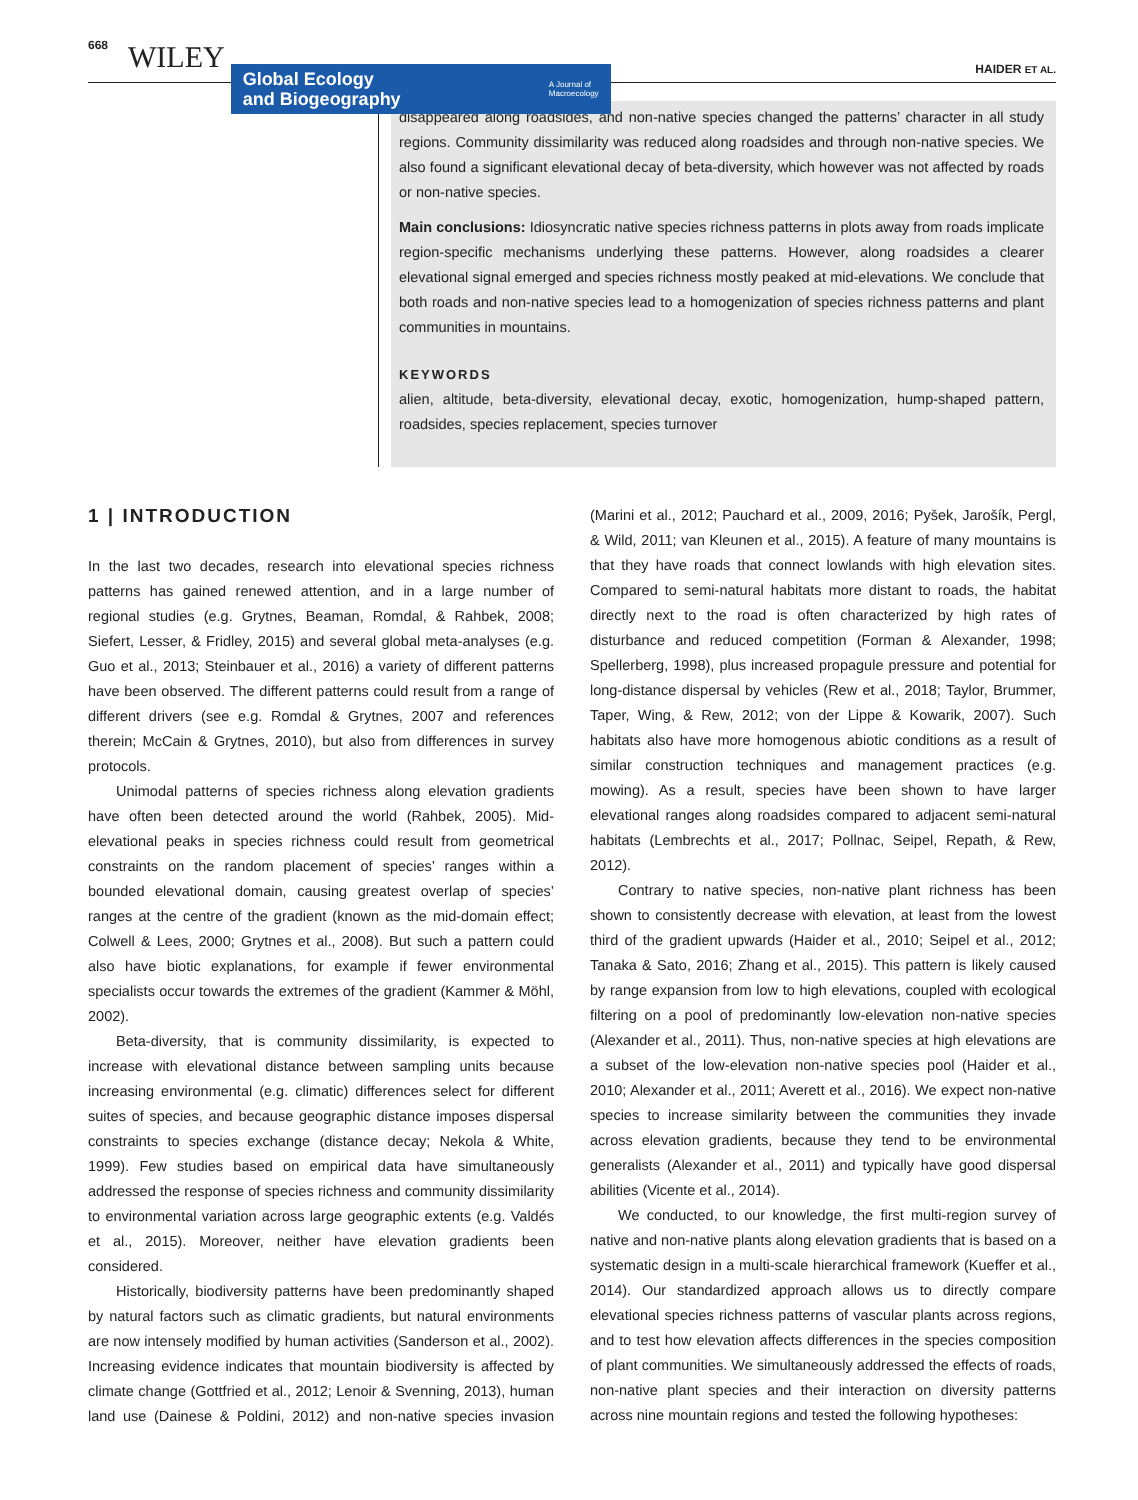668 WILEY
Global Ecology
and Biogeography A Journal of
Macroecology
HAIDER ET AL.
disappeared along roadsides, and non-native species changed the patterns’ character in all study regions. Community dissimilarity was reduced along roadsides and through non-native species. We also found a significant elevational decay of beta-diversity, which however was not affected by roads or non-native species.
Main conclusions: Idiosyncratic native species richness patterns in plots away from roads implicate region-specific mechanisms underlying these patterns. However, along roadsides a clearer elevational signal emerged and species richness mostly peaked at mid-elevations. We conclude that both roads and non-native species lead to a homogenization of species richness patterns and plant communities in mountains.
KEYWORDS
alien, altitude, beta-diversity, elevational decay, exotic, homogenization, hump-shaped pattern, roadsides, species replacement, species turnover
1 | INTRODUCTION
In the last two decades, research into elevational species richness patterns has gained renewed attention, and in a large number of regional studies (e.g. Grytnes, Beaman, Romdal, & Rahbek, 2008; Siefert, Lesser, & Fridley, 2015) and several global meta-analyses (e.g. Guo et al., 2013; Steinbauer et al., 2016) a variety of different patterns have been observed. The different patterns could result from a range of different drivers (see e.g. Romdal & Grytnes, 2007 and references therein; McCain & Grytnes, 2010), but also from differences in survey protocols.
Unimodal patterns of species richness along elevation gradients have often been detected around the world (Rahbek, 2005). Mid-elevational peaks in species richness could result from geometrical constraints on the random placement of species’ ranges within a bounded elevational domain, causing greatest overlap of species’ ranges at the centre of the gradient (known as the mid-domain effect; Colwell & Lees, 2000; Grytnes et al., 2008). But such a pattern could also have biotic explanations, for example if fewer environmental specialists occur towards the extremes of the gradient (Kammer & Möhl, 2002).
Beta-diversity, that is community dissimilarity, is expected to increase with elevational distance between sampling units because increasing environmental (e.g. climatic) differences select for different suites of species, and because geographic distance imposes dispersal constraints to species exchange (distance decay; Nekola & White, 1999). Few studies based on empirical data have simultaneously addressed the response of species richness and community dissimilarity to environmental variation across large geographic extents (e.g. Valdés et al., 2015). Moreover, neither have elevation gradients been considered.
Historically, biodiversity patterns have been predominantly shaped by natural factors such as climatic gradients, but natural environments are now intensely modified by human activities (Sanderson et al., 2002). Increasing evidence indicates that mountain biodiversity is affected by climate change (Gottfried et al., 2012; Lenoir & Svenning, 2013), human land use (Dainese & Poldini, 2012) and non-native species invasion (Marini et al., 2012; Pauchard et al., 2009, 2016; Pyšek, Jarošík, Pergl, & Wild, 2011; van Kleunen et al., 2015). A feature of many mountains is that they have roads that connect lowlands with high elevation sites. Compared to semi-natural habitats more distant to roads, the habitat directly next to the road is often characterized by high rates of disturbance and reduced competition (Forman & Alexander, 1998; Spellerberg, 1998), plus increased propagule pressure and potential for long-distance dispersal by vehicles (Rew et al., 2018; Taylor, Brummer, Taper, Wing, & Rew, 2012; von der Lippe & Kowarik, 2007). Such habitats also have more homogenous abiotic conditions as a result of similar construction techniques and management practices (e.g. mowing). As a result, species have been shown to have larger elevational ranges along roadsides compared to adjacent semi-natural habitats (Lembrechts et al., 2017; Pollnac, Seipel, Repath, & Rew, 2012).
Contrary to native species, non-native plant richness has been shown to consistently decrease with elevation, at least from the lowest third of the gradient upwards (Haider et al., 2010; Seipel et al., 2012; Tanaka & Sato, 2016; Zhang et al., 2015). This pattern is likely caused by range expansion from low to high elevations, coupled with ecological filtering on a pool of predominantly low-elevation non-native species (Alexander et al., 2011). Thus, non-native species at high elevations are a subset of the low-elevation non-native species pool (Haider et al., 2010; Alexander et al., 2011; Averett et al., 2016). We expect non-native species to increase similarity between the communities they invade across elevation gradients, because they tend to be environmental generalists (Alexander et al., 2011) and typically have good dispersal abilities (Vicente et al., 2014).
We conducted, to our knowledge, the first multi-region survey of native and non-native plants along elevation gradients that is based on a systematic design in a multi-scale hierarchical framework (Kueffer et al., 2014). Our standardized approach allows us to directly compare elevational species richness patterns of vascular plants across regions, and to test how elevation affects differences in the species composition of plant communities. We simultaneously addressed the effects of roads, non-native plant species and their interaction on diversity patterns across nine mountain regions and tested the following hypotheses: